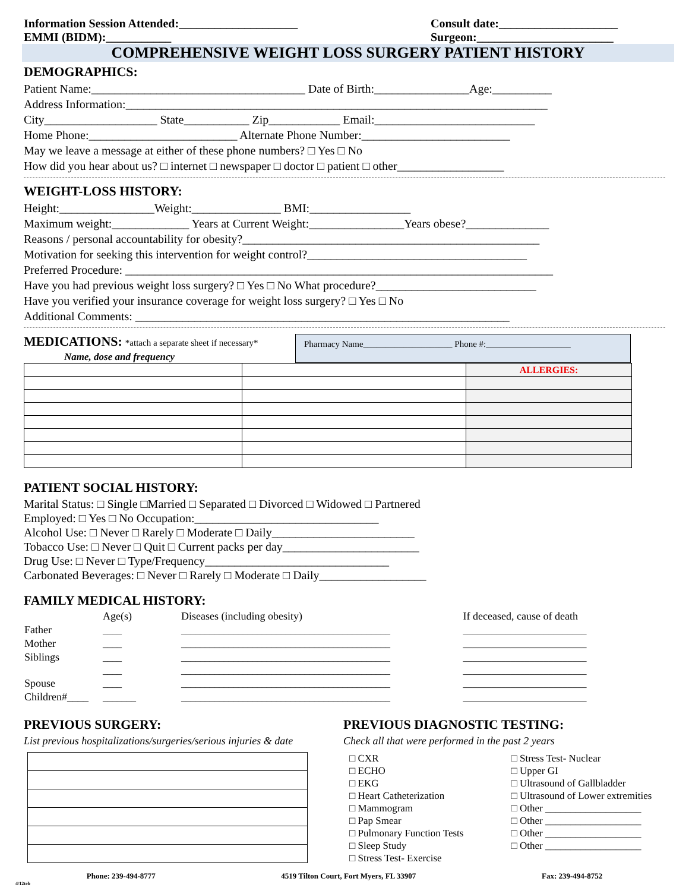Information Session Attended:____________________
EMMI (BIDM):___________
Consult date:____________________
Surgeon:_______________________
COMPREHENSIVE WEIGHT LOSS SURGERY PATIENT HISTORY
DEMOGRAPHICS:
Patient Name:____________________________________ Date of Birth:________________Age:__________
Address Information:_______________________________________________________________________
City___________________ State___________ Zip____________ Email:___________________________
Home Phone:_________________________ Alternate Phone Number:_________________________
May we leave a message at either of these phone numbers? □ Yes □ No
How did you hear about us? □ internet □ newspaper □ doctor □ patient □ other__________________
WEIGHT-LOSS HISTORY:
Height:________________Weight:_______________ BMI:_________________
Maximum weight:_____________ Years at Current Weight:________________Years obese?______________
Reasons / personal accountability for obesity?__________________________________________________
Motivation for seeking this intervention for weight control?_____________________________________
Preferred Procedure: ________________________________________________________________________
Have you had previous weight loss surgery? □ Yes □ No What procedure?___________________________
Have you verified your insurance coverage for weight loss surgery? □ Yes □ No
Additional Comments: _______________________________________________________________
MEDICATIONS: *attach a separate sheet if necessary*
Name, dose and frequency
Pharmacy Name____________________ Phone #:___________________
| | | ALLERGIES: |
PATIENT SOCIAL HISTORY:
Marital Status: □ Single □Married □ Separated □ Divorced □ Widowed □ Partnered
Employed: □ Yes □ No Occupation:_______________________________
Alcohol Use: □ Never □ Rarely □ Moderate □ Daily________________________
Tobacco Use: □ Never □ Quit □ Current packs per day_______________________
Drug Use: □ Never □ Type/Frequency_______________________________
Carbonated Beverages: □ Never □ Rarely □ Moderate □ Daily__________________
FAMILY MEDICAL HISTORY:
| | Age(s) | Diseases (including obesity) | If deceased, cause of death |
| Father | ____ | ____________________________________________ | __________________________ |
| Mother | ____ | ____________________________________________ | __________________________ |
| Siblings | ____ | ____________________________________________ | __________________________ |
| | ____ | ____________________________________________ | __________________________ |
| Spouse | ____ | ____________________________________________ | __________________________ |
| Children#____ | _______ | ____________________________________________ | __________________________ |
PREVIOUS SURGERY:
List previous hospitalizations/surgeries/serious injuries & date
PREVIOUS DIAGNOSTIC TESTING:
Check all that were performed in the past 2 years
□ CXR
□ ECHO
□ EKG
□ Heart Catheterization
□ Mammogram
□ Pap Smear
□ Pulmonary Function Tests
□ Sleep Study
□ Stress Test- Exercise
□ Stress Test- Nuclear
□ Upper GI
□ Ultrasound of Gallbladder
□ Ultrasound of Lower extremities
□ Other ___________________
□ Other ___________________
□ Other ___________________
□ Other ___________________
Phone: 239-494-8777 4519 Tilton Court, Fort Myers, FL 33907 Fax: 239-494-8752
4/12teb